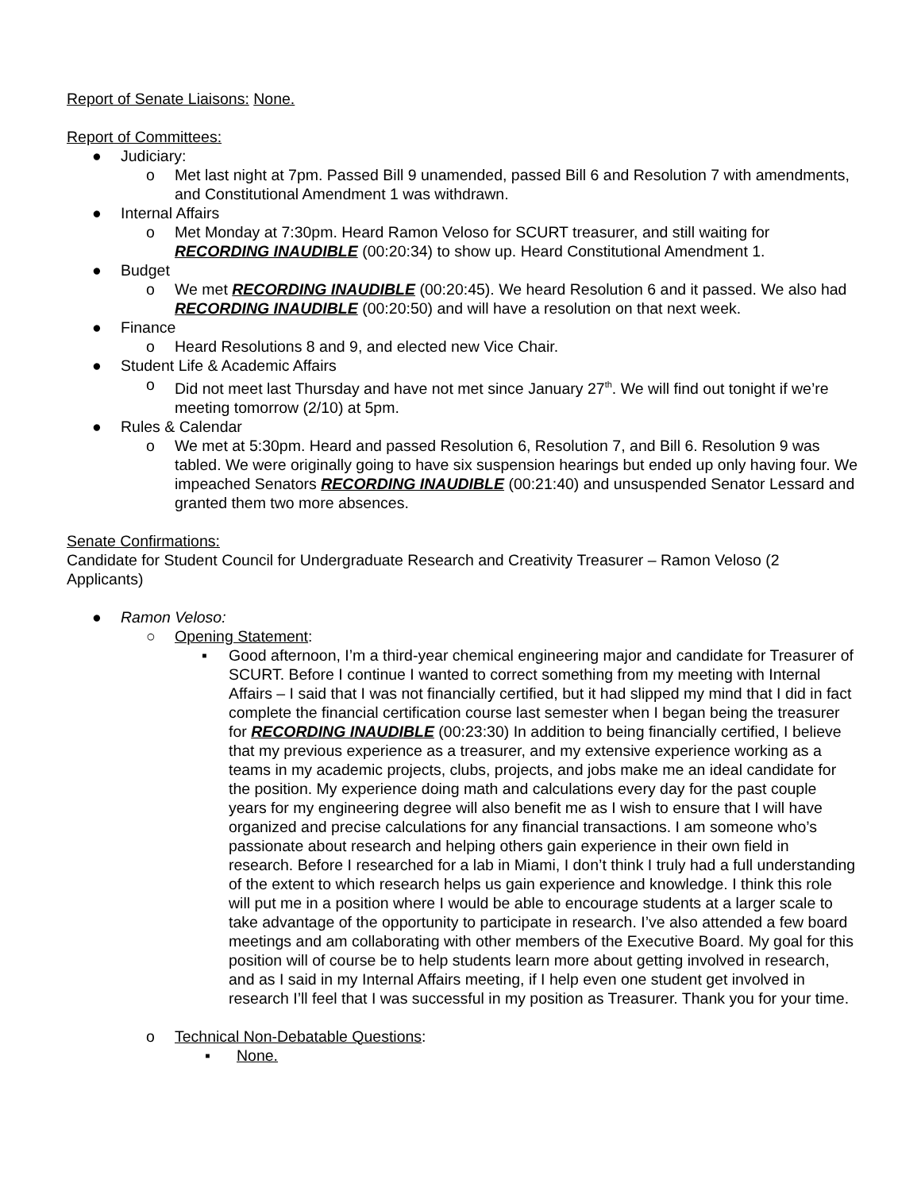Report of Senate Liaisons: None.
Report of Committees:
● Judiciary:
o Met last night at 7pm. Passed Bill 9 unamended, passed Bill 6 and Resolution 7 with amendments, and Constitutional Amendment 1 was withdrawn.
● Internal Affairs
o Met Monday at 7:30pm. Heard Ramon Veloso for SCURT treasurer, and still waiting for RECORDING INAUDIBLE (00:20:34) to show up. Heard Constitutional Amendment 1.
● Budget
o We met RECORDING INAUDIBLE (00:20:45). We heard Resolution 6 and it passed. We also had RECORDING INAUDIBLE (00:20:50) and will have a resolution on that next week.
● Finance
o Heard Resolutions 8 and 9, and elected new Vice Chair.
● Student Life & Academic Affairs
o Did not meet last Thursday and have not met since January 27<sup>th</sup>. We will find out tonight if we’re meeting tomorrow (2/10) at 5pm.
● Rules & Calendar
o We met at 5:30pm. Heard and passed Resolution 6, Resolution 7, and Bill 6. Resolution 9 was tabled. We were originally going to have six suspension hearings but ended up only having four. We impeached Senators RECORDING INAUDIBLE (00:21:40) and unsuspended Senator Lessard and granted them two more absences.
Senate Confirmations:
Candidate for Student Council for Undergraduate Research and Creativity Treasurer – Ramon Veloso (2 Applicants)
● Ramon Veloso:
○ Opening Statement:
▪ Good afternoon, I’m a third-year chemical engineering major and candidate for Treasurer of SCURT. Before I continue I wanted to correct something from my meeting with Internal Affairs – I said that I was not financially certified, but it had slipped my mind that I did in fact complete the financial certification course last semester when I began being the treasurer for RECORDING INAUDIBLE (00:23:30) In addition to being financially certified, I believe that my previous experience as a treasurer, and my extensive experience working as a teams in my academic projects, clubs, projects, and jobs make me an ideal candidate for the position. My experience doing math and calculations every day for the past couple years for my engineering degree will also benefit me as I wish to ensure that I will have organized and precise calculations for any financial transactions. I am someone who’s passionate about research and helping others gain experience in their own field in research. Before I researched for a lab in Miami, I don’t think I truly had a full understanding of the extent to which research helps us gain experience and knowledge. I think this role will put me in a position where I would be able to encourage students at a larger scale to take advantage of the opportunity to participate in research. I’ve also attended a few board meetings and am collaborating with other members of the Executive Board. My goal for this position will of course be to help students learn more about getting involved in research, and as I said in my Internal Affairs meeting, if I help even one student get involved in research I’ll feel that I was successful in my position as Treasurer. Thank you for your time.
o Technical Non-Debatable Questions:
▪ None.